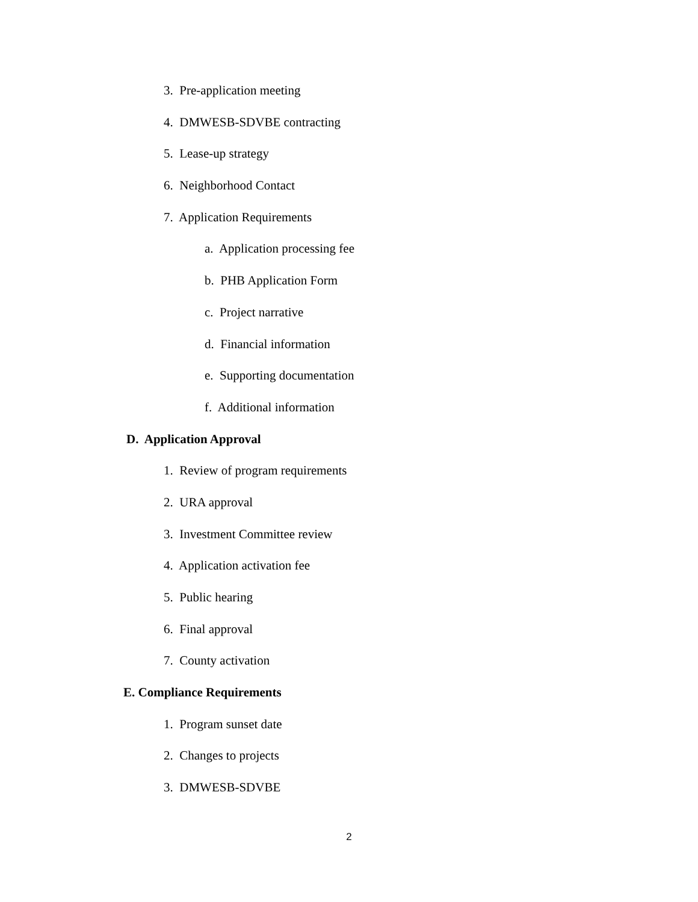3. Pre-application meeting
4. DMWESB-SDVBE contracting
5. Lease-up strategy
6. Neighborhood Contact
7. Application Requirements
a. Application processing fee
b. PHB Application Form
c. Project narrative
d. Financial information
e. Supporting documentation
f. Additional information
D. Application Approval
1. Review of program requirements
2. URA approval
3. Investment Committee review
4. Application activation fee
5. Public hearing
6. Final approval
7. County activation
E. Compliance Requirements
1. Program sunset date
2. Changes to projects
3. DMWESB-SDVBE
2